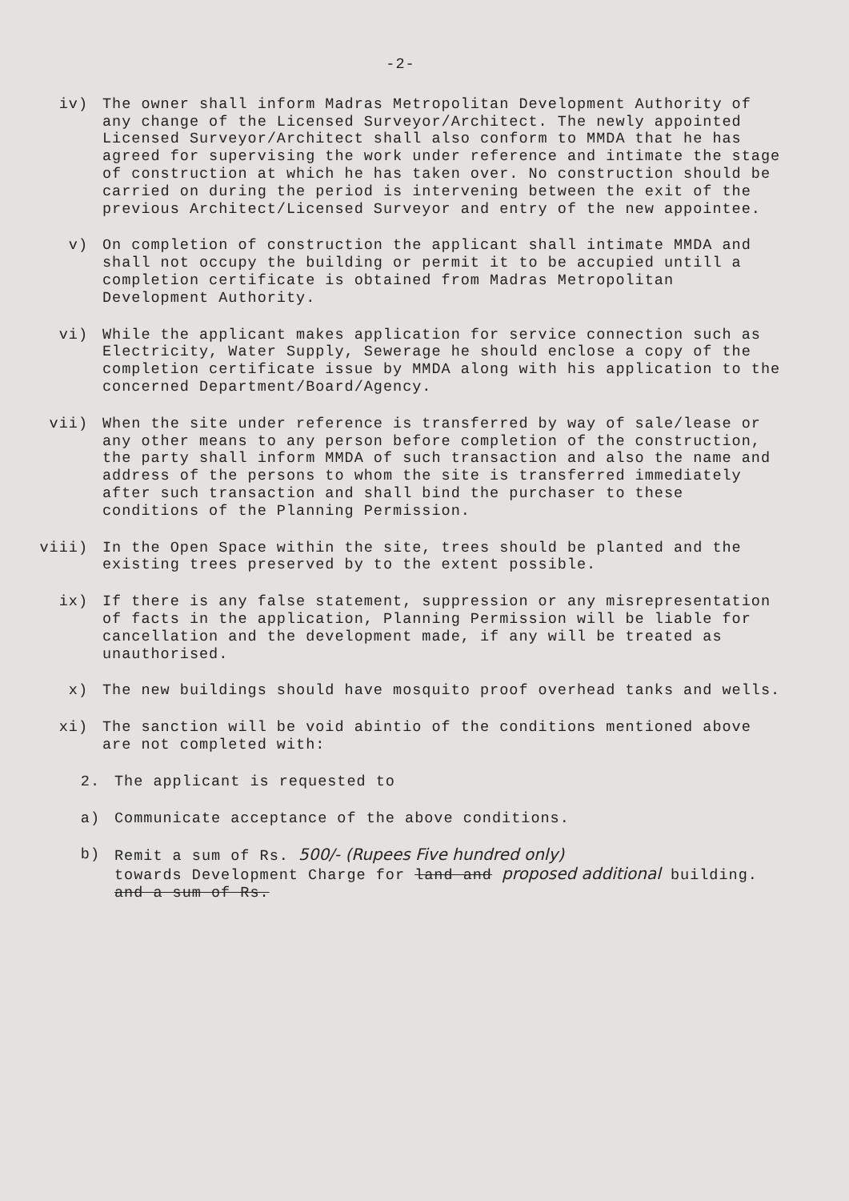-2-
iv) The owner shall inform Madras Metropolitan Development Authority of any change of the Licensed Surveyor/Architect. The newly appointed Licensed Surveyor/Architect shall also conform to MMDA that he has agreed for supervising the work under reference and intimate the stage of construction at which he has taken over. No construction should be carried on during the period is intervening between the exit of the previous Architect/Licensed Surveyor and entry of the new appointee.
v) On completion of construction the applicant shall intimate MMDA and shall not occupy the building or permit it to be accupied untill a completion certificate is obtained from Madras Metropolitan Development Authority.
vi) While the applicant makes application for service connection such as Electricity, Water Supply, Sewerage he should enclose a copy of the completion certificate issue by MMDA along with his application to the concerned Department/Board/Agency.
vii) When the site under reference is transferred by way of sale/lease or any other means to any person before completion of the construction, the party shall inform MMDA of such transaction and also the name and address of the persons to whom the site is transferred immediately after such transaction and shall bind the purchaser to these conditions of the Planning Permission.
viii) In the Open Space within the site, trees should be planted and the existing trees preserved by to the extent possible.
ix) If there is any false statement, suppression or any misrepresentation of facts in the application, Planning Permission will be liable for cancellation and the development made, if any will be treated as unauthorised.
x) The new buildings should have mosquito proof overhead tanks and wells.
xi) The sanction will be void abintio of the conditions mentioned above are not completed with:
2. The applicant is requested to
a) Communicate acceptance of the above conditions.
b) Remit a sum of Rs. 500/- (Rupees Five hundred only)
towards Development Charge for land and proposed additional building.
and a sum of Rs.